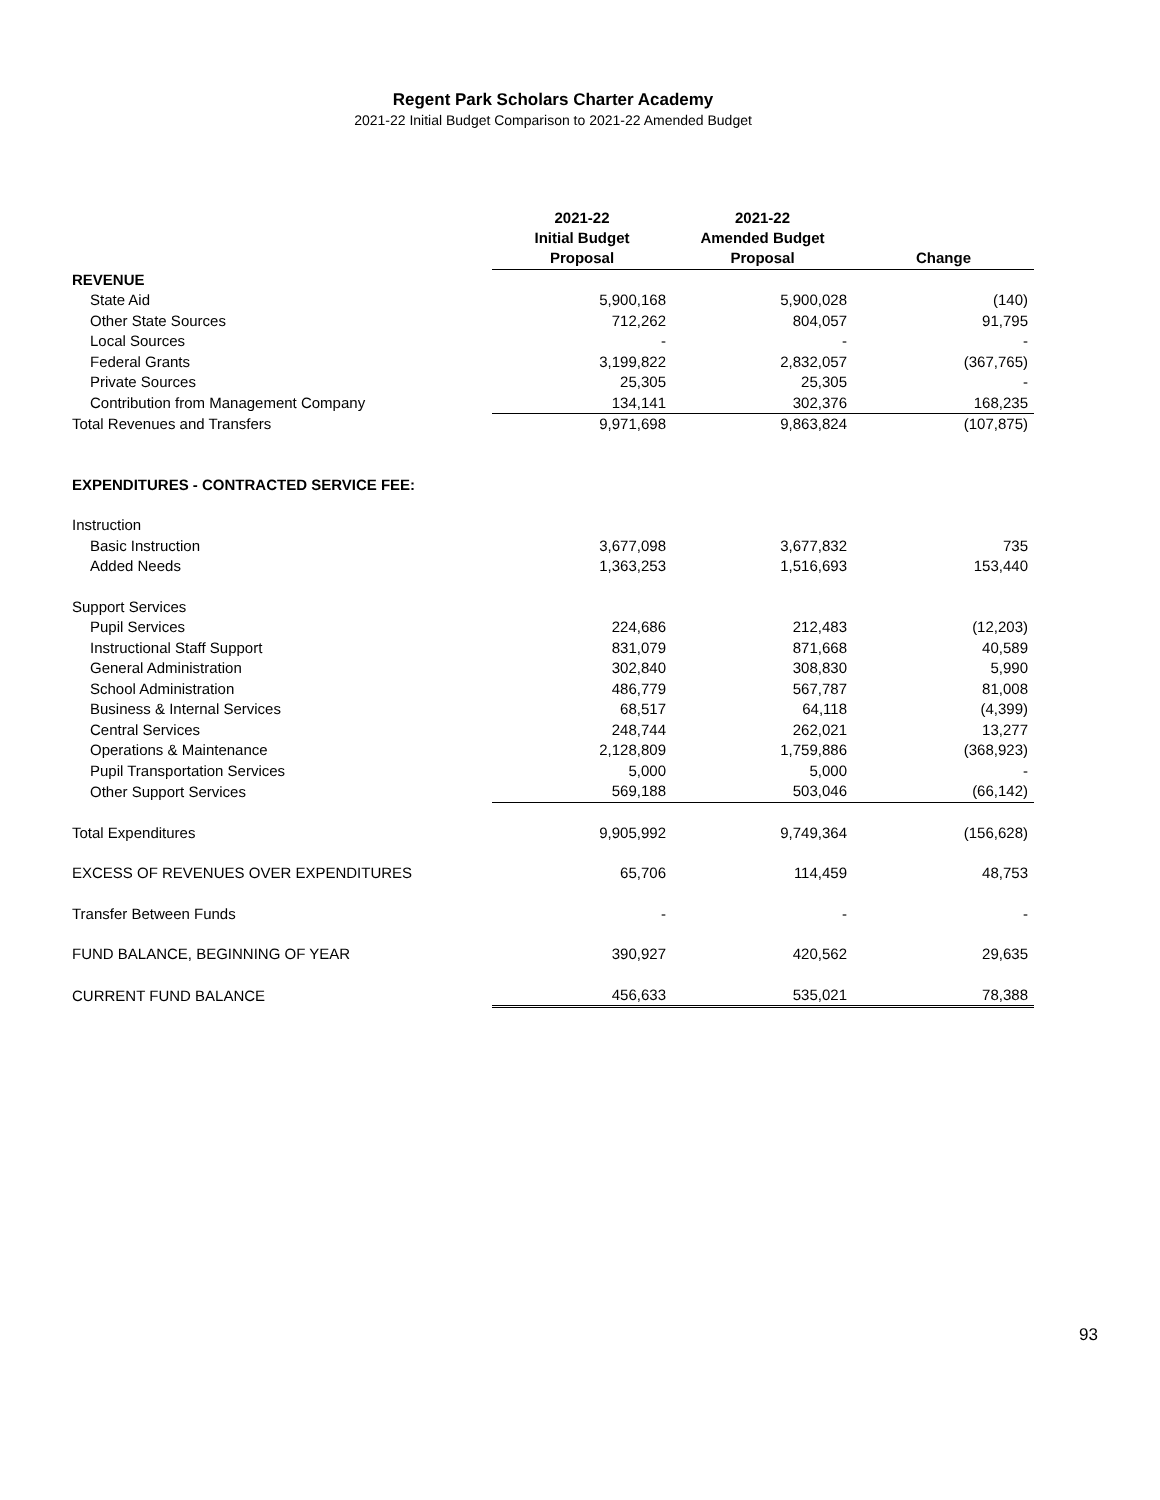Regent Park Scholars Charter Academy
2021-22 Initial Budget Comparison to 2021-22 Amended Budget
| | 2021-22 Initial Budget | 2021-22 Amended Budget | |
| --- | --- | --- | --- |
| | Proposal | Proposal | Change |
| REVENUE | | | |
| State Aid | 5,900,168 | 5,900,028 | (140) |
| Other State Sources | 712,262 | 804,057 | 91,795 |
| Local Sources | - | - | - |
| Federal Grants | 3,199,822 | 2,832,057 | (367,765) |
| Private Sources | 25,305 | 25,305 | - |
| Contribution from Management Company | 134,141 | 302,376 | 168,235 |
| Total Revenues and Transfers | 9,971,698 | 9,863,824 | (107,875) |
| EXPENDITURES - CONTRACTED SERVICE FEE: | | | |
| Instruction | | | |
| Basic Instruction | 3,677,098 | 3,677,832 | 735 |
| Added Needs | 1,363,253 | 1,516,693 | 153,440 |
| Support Services | | | |
| Pupil Services | 224,686 | 212,483 | (12,203) |
| Instructional Staff Support | 831,079 | 871,668 | 40,589 |
| General Administration | 302,840 | 308,830 | 5,990 |
| School Administration | 486,779 | 567,787 | 81,008 |
| Business & Internal Services | 68,517 | 64,118 | (4,399) |
| Central Services | 248,744 | 262,021 | 13,277 |
| Operations & Maintenance | 2,128,809 | 1,759,886 | (368,923) |
| Pupil Transportation Services | 5,000 | 5,000 | - |
| Other Support Services | 569,188 | 503,046 | (66,142) |
| Total Expenditures | 9,905,992 | 9,749,364 | (156,628) |
| EXCESS OF REVENUES OVER EXPENDITURES | 65,706 | 114,459 | 48,753 |
| Transfer Between Funds | - | - | - |
| FUND BALANCE, BEGINNING OF YEAR | 390,927 | 420,562 | 29,635 |
| CURRENT FUND BALANCE | 456,633 | 535,021 | 78,388 |
93